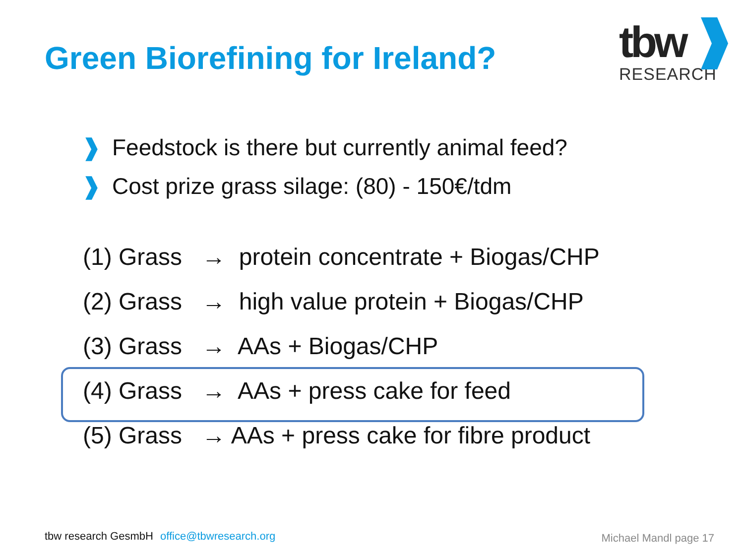Green Biorefining for Ireland?
tbw
RESEARCH
❱ Feedstock is there but currently animal feed?
❱ Cost prize grass silage: (80) - 150€/tdm
(1) Grass → protein concentrate + Biogas/CHP
(2) Grass → high value protein + Biogas/CHP
(3) Grass → AAs + Biogas/CHP
(4) Grass → AAs + press cake for feed
(5) Grass → AAs + press cake for fibre product
tbw research GesmbH office@tbwresearch.org
Michael Mandl page 17